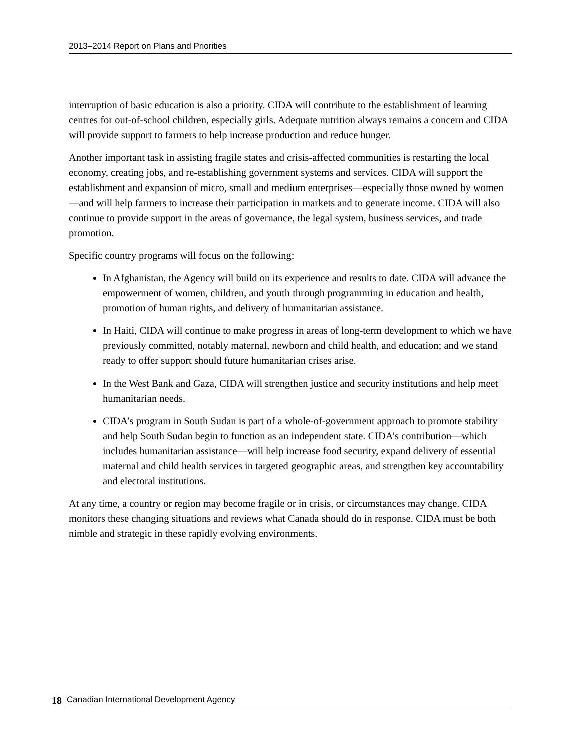2013–2014 Report on Plans and Priorities
interruption of basic education is also a priority. CIDA will contribute to the establishment of learning centres for out-of-school children, especially girls. Adequate nutrition always remains a concern and CIDA will provide support to farmers to help increase production and reduce hunger.
Another important task in assisting fragile states and crisis-affected communities is restarting the local economy, creating jobs, and re-establishing government systems and services. CIDA will support the establishment and expansion of micro, small and medium enterprises—especially those owned by women—and will help farmers to increase their participation in markets and to generate income. CIDA will also continue to provide support in the areas of governance, the legal system, business services, and trade promotion.
Specific country programs will focus on the following:
In Afghanistan, the Agency will build on its experience and results to date. CIDA will advance the empowerment of women, children, and youth through programming in education and health, promotion of human rights, and delivery of humanitarian assistance.
In Haiti, CIDA will continue to make progress in areas of long-term development to which we have previously committed, notably maternal, newborn and child health, and education; and we stand ready to offer support should future humanitarian crises arise.
In the West Bank and Gaza, CIDA will strengthen justice and security institutions and help meet humanitarian needs.
CIDA’s program in South Sudan is part of a whole-of-government approach to promote stability and help South Sudan begin to function as an independent state. CIDA’s contribution—which includes humanitarian assistance—will help increase food security, expand delivery of essential maternal and child health services in targeted geographic areas, and strengthen key accountability and electoral institutions.
At any time, a country or region may become fragile or in crisis, or circumstances may change. CIDA monitors these changing situations and reviews what Canada should do in response. CIDA must be both nimble and strategic in these rapidly evolving environments.
18 Canadian International Development Agency